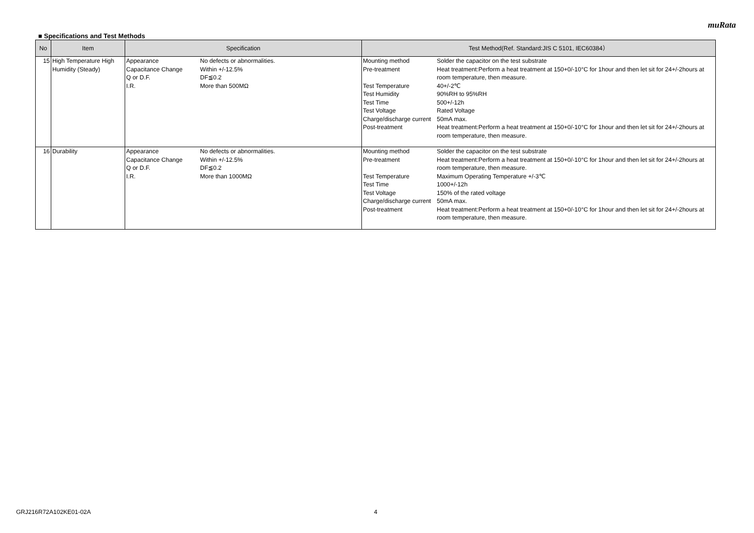muRata
■ Specifications and Test Methods
| No | Item | Specification | Test Method(Ref. Standard:JIS C 5101, IEC60384） |
| --- | --- | --- | --- |
| 15 | High Temperature High Humidity (Steady) | / Appearance / No defects or abnormalities. / / Capacitance Change / Within +/-12.5% / / Q or D.F. / DF≦0.2 / / I.R. / More than 500MΩ / | / Mounting method / Solder the capacitor on the test substrate / / Pre-treatment / Heat treatment:Perform a heat treatment at 150+0/-10°C for 1hour and then let sit for 24+/-2hours at room temperature, then measure. / / Test Temperature / 40+/-2℃ / / Test Humidity / 90%RH to 95%RH / / Test Time / 500+/-12h / / Test Voltage / Rated Voltage / / Charge/discharge current / 50mA max. / / Post-treatment / Heat treatment:Perform a heat treatment at 150+0/-10°C for 1hour and then let sit for 24+/-2hours at room temperature, then measure. / |
| 16 | Durability | / Appearance / No defects or abnormalities. / / Capacitance Change / Within +/-12.5% / / Q or D.F. / DF≦0.2 / / I.R. / More than 1000MΩ / | / Mounting method / Solder the capacitor on the test substrate / / Pre-treatment / Heat treatment:Perform a heat treatment at 150+0/-10°C for 1hour and then let sit for 24+/-2hours at room temperature, then measure. / / Test Temperature / Maximum Operating Temperature +/-3℃ / / Test Time / 1000+/-12h / / Test Voltage / 150% of the rated voltage / / Charge/discharge current / 50mA max. / / Post-treatment / Heat treatment:Perform a heat treatment at 150+0/-10°C for 1hour and then let sit for 24+/-2hours at room temperature, then measure. / |
GRJ216R72A102KE01-02A 4